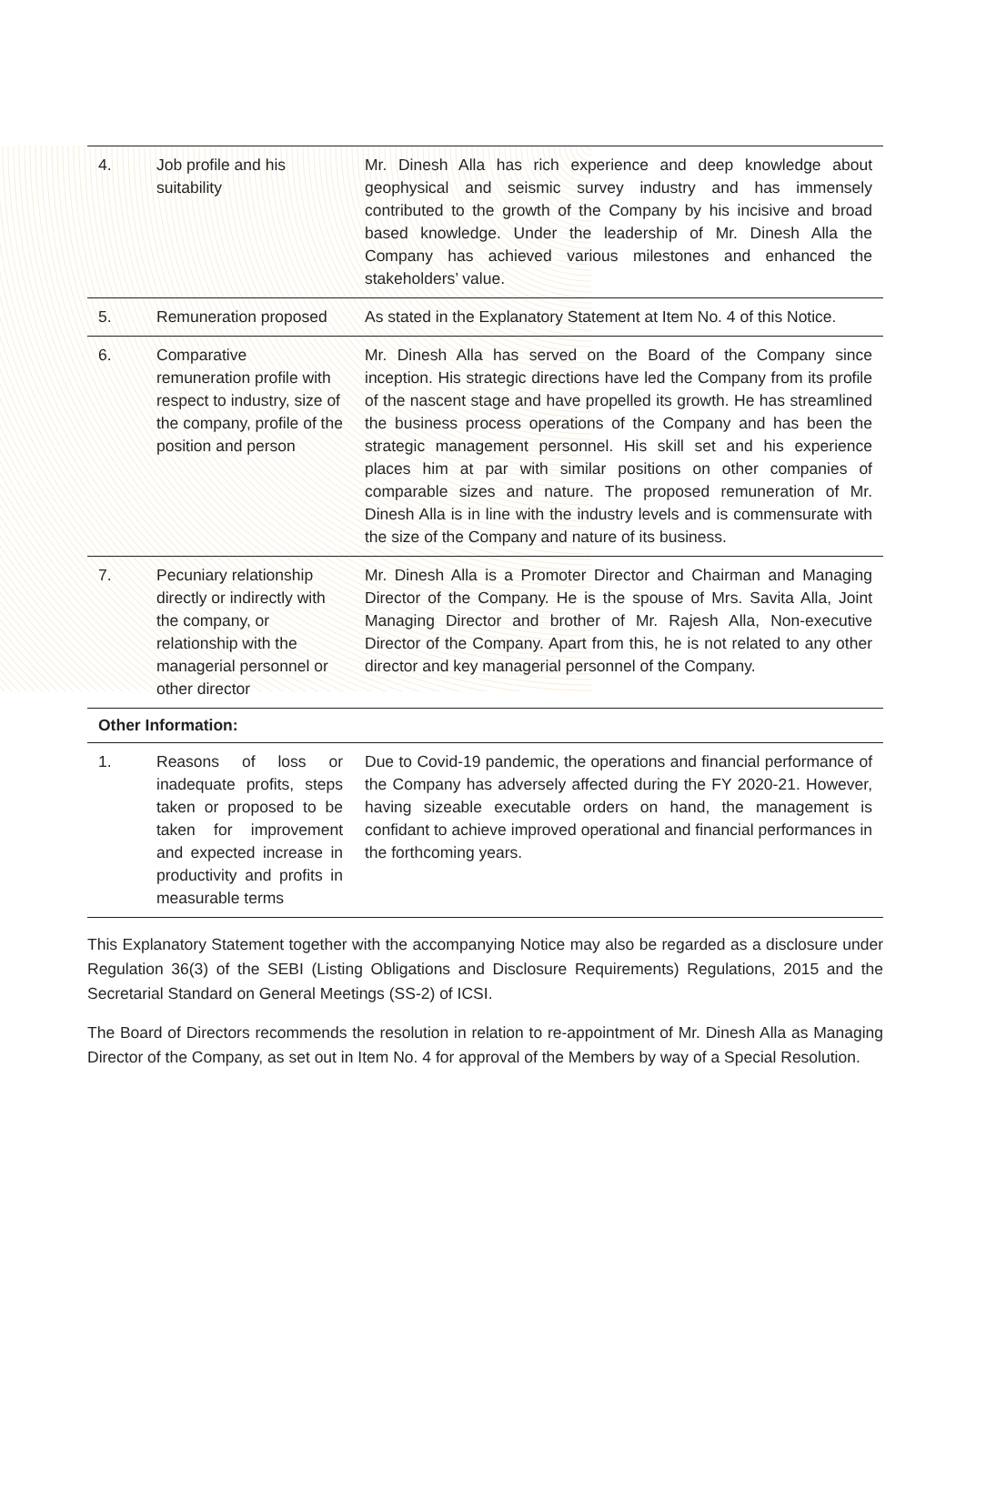| 4. | Job profile and his suitability | Mr. Dinesh Alla has rich experience and deep knowledge about geophysical and seismic survey industry and has immensely contributed to the growth of the Company by his incisive and broad based knowledge. Under the leadership of Mr. Dinesh Alla the Company has achieved various milestones and enhanced the stakeholders’ value. |
| 5. | Remuneration proposed | As stated in the Explanatory Statement at Item No. 4 of this Notice. |
| 6. | Comparative remuneration profile with respect to industry, size of the company, profile of the position and person | Mr. Dinesh Alla has served on the Board of the Company since inception. His strategic directions have led the Company from its profile of the nascent stage and have propelled its growth. He has streamlined the business process operations of the Company and has been the strategic management personnel. His skill set and his experience places him at par with similar positions on other companies of comparable sizes and nature. The proposed remuneration of Mr. Dinesh Alla is in line with the industry levels and is commensurate with the size of the Company and nature of its business. |
| 7. | Pecuniary relationship directly or indirectly with the company, or relationship with the managerial personnel or other director | Mr. Dinesh Alla is a Promoter Director and Chairman and Managing Director of the Company. He is the spouse of Mrs. Savita Alla, Joint Managing Director and brother of Mr. Rajesh Alla, Non-executive Director of the Company. Apart from this, he is not related to any other director and key managerial personnel of the Company. |
| Other Information: | | |
| 1. | Reasons of loss or inadequate profits, steps taken or proposed to be taken for improvement and expected increase in productivity and profits in measurable terms | Due to Covid-19 pandemic, the operations and financial performance of the Company has adversely affected during the FY 2020-21. However, having sizeable executable orders on hand, the management is confidant to achieve improved operational and financial performances in the forthcoming years. |
This Explanatory Statement together with the accompanying Notice may also be regarded as a disclosure under Regulation 36(3) of the SEBI (Listing Obligations and Disclosure Requirements) Regulations, 2015 and the Secretarial Standard on General Meetings (SS-2) of ICSI.
The Board of Directors recommends the resolution in relation to re-appointment of Mr. Dinesh Alla as Managing Director of the Company, as set out in Item No. 4 for approval of the Members by way of a Special Resolution.